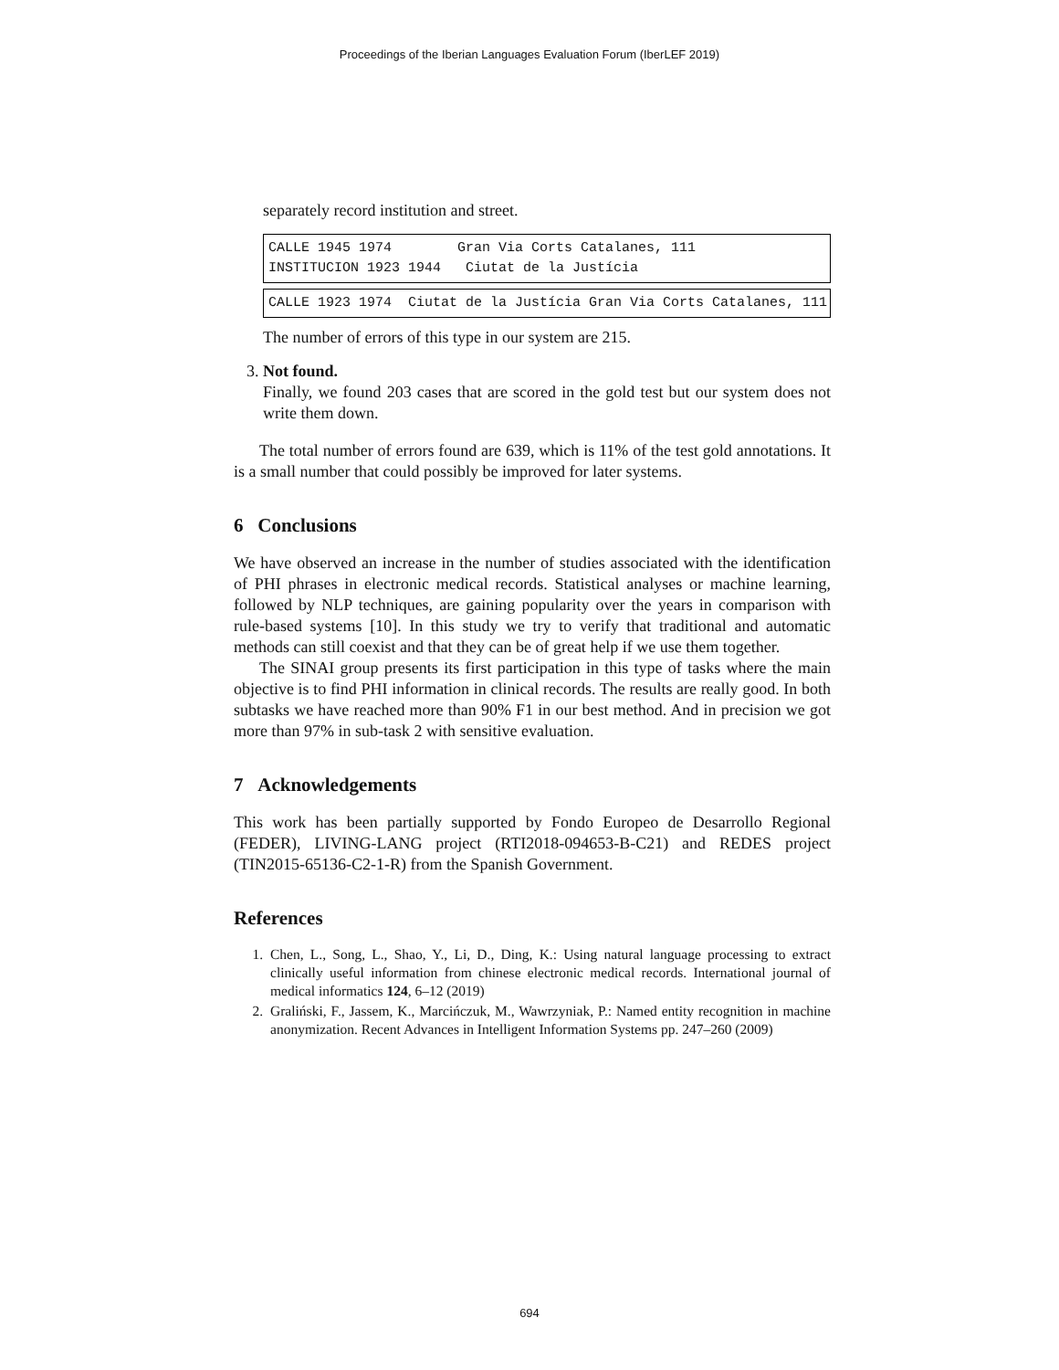Proceedings of the Iberian Languages Evaluation Forum (IberLEF 2019)
separately record institution and street.
CALLE 1945 1974 Gran Via Corts Catalanes, 111 INSTITUCION 1923 1944 Ciutat de la Justícia
CALLE 1923 1974 Ciutat de la Justícia Gran Via Corts Catalanes, 111
The number of errors of this type in our system are 215.
3. Not found.
Finally, we found 203 cases that are scored in the gold test but our system does not write them down.
The total number of errors found are 639, which is 11% of the test gold annotations. It is a small number that could possibly be improved for later systems.
6 Conclusions
We have observed an increase in the number of studies associated with the identification of PHI phrases in electronic medical records. Statistical analyses or machine learning, followed by NLP techniques, are gaining popularity over the years in comparison with rule-based systems [10]. In this study we try to verify that traditional and automatic methods can still coexist and that they can be of great help if we use them together.
The SINAI group presents its first participation in this type of tasks where the main objective is to find PHI information in clinical records. The results are really good. In both subtasks we have reached more than 90% F1 in our best method. And in precision we got more than 97% in sub-task 2 with sensitive evaluation.
7 Acknowledgements
This work has been partially supported by Fondo Europeo de Desarrollo Regional (FEDER), LIVING-LANG project (RTI2018-094653-B-C21) and REDES project (TIN2015-65136-C2-1-R) from the Spanish Government.
References
1. Chen, L., Song, L., Shao, Y., Li, D., Ding, K.: Using natural language processing to extract clinically useful information from chinese electronic medical records. International journal of medical informatics 124, 6–12 (2019)
2. Graliński, F., Jassem, K., Marcińczuk, M., Wawrzyniak, P.: Named entity recognition in machine anonymization. Recent Advances in Intelligent Information Systems pp. 247–260 (2009)
694